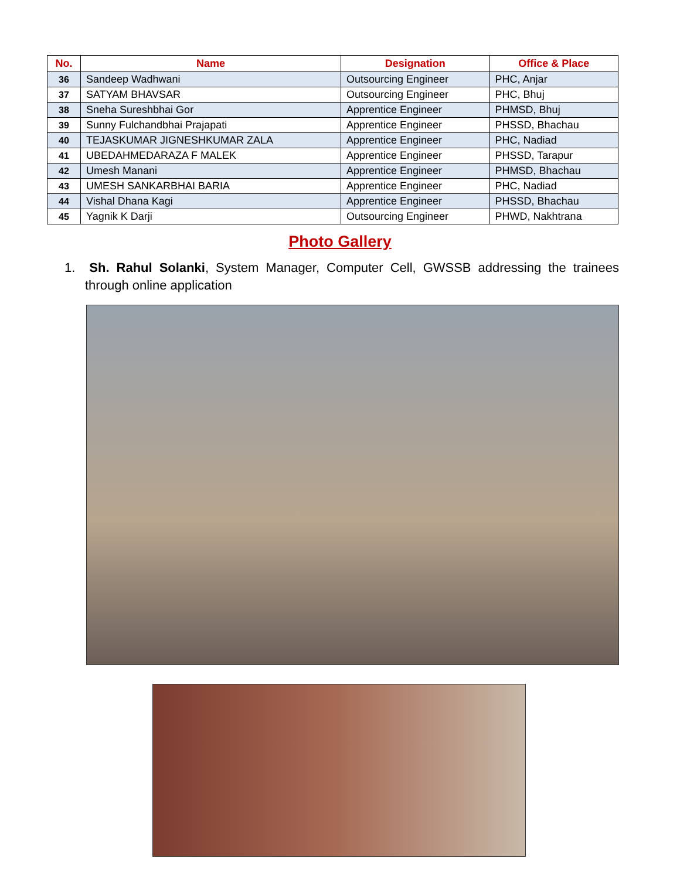| No. | Name | Designation | Office & Place |
| --- | --- | --- | --- |
| 36 | Sandeep Wadhwani | Outsourcing Engineer | PHC, Anjar |
| 37 | SATYAM BHAVSAR | Outsourcing Engineer | PHC, Bhuj |
| 38 | Sneha Sureshbhai Gor | Apprentice Engineer | PHMSD, Bhuj |
| 39 | Sunny Fulchandbhai Prajapati | Apprentice Engineer | PHSSD, Bhachau |
| 40 | TEJASKUMAR JIGNESHKUMAR ZALA | Apprentice Engineer | PHC, Nadiad |
| 41 | UBEDAHMEDARAZA F MALEK | Apprentice Engineer | PHSSD, Tarapur |
| 42 | Umesh Manani | Apprentice Engineer | PHMSD, Bhachau |
| 43 | UMESH SANKARBHAI BARIA | Apprentice Engineer | PHC, Nadiad |
| 44 | Vishal Dhana Kagi | Apprentice Engineer | PHSSD, Bhachau |
| 45 | Yagnik K Darji | Outsourcing Engineer | PHWD, Nakhtrana |
Photo Gallery
1. Sh. Rahul Solanki, System Manager, Computer Cell, GWSSB addressing the trainees through online application